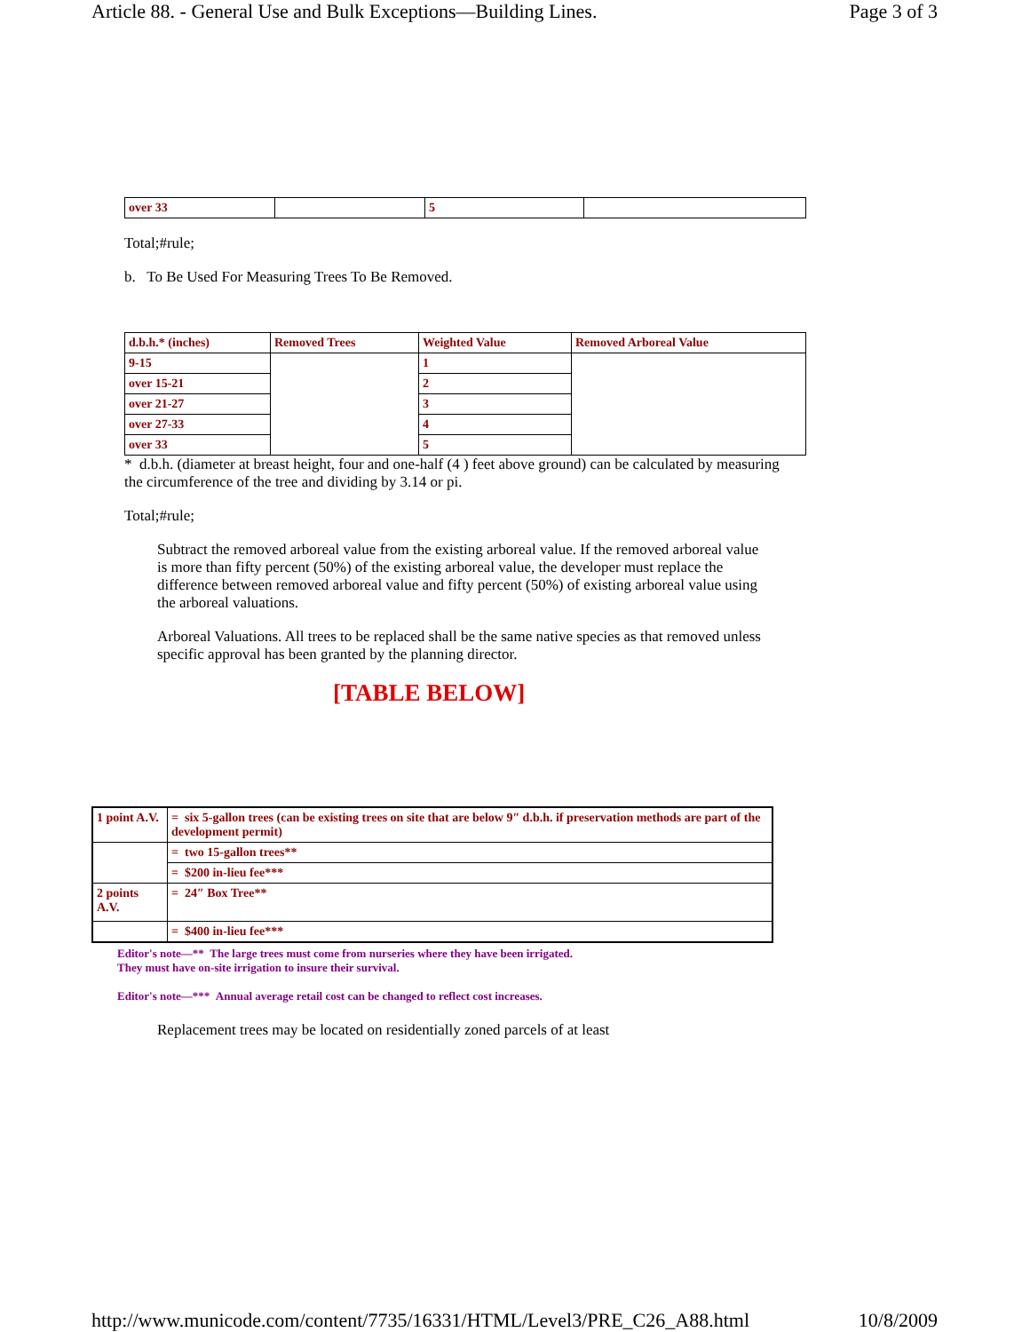Article 88. - General Use and Bulk Exceptions—Building Lines. Page 3 of 3
| over 33 | | 5 | |
Total;#rule;
b. To Be Used For Measuring Trees To Be Removed.
| d.b.h.* (inches) | Removed Trees | Weighted Value | Removed Arboreal Value |
| --- | --- | --- | --- |
| 9-15 | | 1 | |
| over 15-21 | | 2 | |
| over 21-27 | | 3 | |
| over 27-33 | | 4 | |
| over 33 | | 5 | |
* d.b.h. (diameter at breast height, four and one-half (4 ) feet above ground) can be calculated by measuring the circumference of the tree and dividing by 3.14 or pi.
Total;#rule;
Subtract the removed arboreal value from the existing arboreal value. If the removed arboreal value is more than fifty percent (50%) of the existing arboreal value, the developer must replace the difference between removed arboreal value and fifty percent (50%) of existing arboreal value using the arboreal valuations.
Arboreal Valuations. All trees to be replaced shall be the same native species as that removed unless specific approval has been granted by the planning director.
[TABLE BELOW]
| 1 point A.V. | = six 5-gallon trees (can be existing trees on site that are below 9″ d.b.h. if preservation methods are part of the development permit) |
| | = two 15-gallon trees** |
| | = $200 in-lieu fee*** |
| 2 points A.V. | = 24″ Box Tree** |
| | = $400 in-lieu fee*** |
Editor's note—** The large trees must come from nurseries where they have been irrigated.
They must have on-site irrigation to insure their survival.
Editor's note—*** Annual average retail cost can be changed to reflect cost increases.
Replacement trees may be located on residentially zoned parcels of at least
http://www.municode.com/content/7735/16331/HTML/Level3/PRE_C26_A88.html 10/8/2009